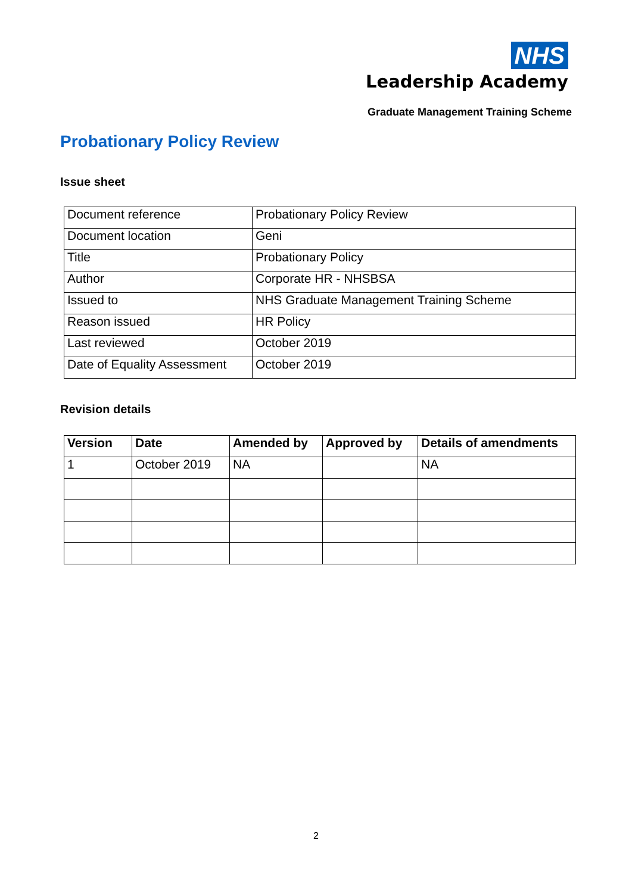NHS
Leadership Academy
Graduate Management Training Scheme
Probationary Policy Review
Issue sheet
| Document reference | Probationary Policy Review |
| Document location | Geni |
| Title | Probationary Policy |
| Author | Corporate HR - NHSBSA |
| Issued to | NHS Graduate Management Training Scheme |
| Reason issued | HR Policy |
| Last reviewed | October 2019 |
| Date of Equality Assessment | October 2019 |
Revision details
| Version | Date | Amended by | Approved by | Details of amendments |
| --- | --- | --- | --- | --- |
| 1 | October 2019 | NA | | NA |
2